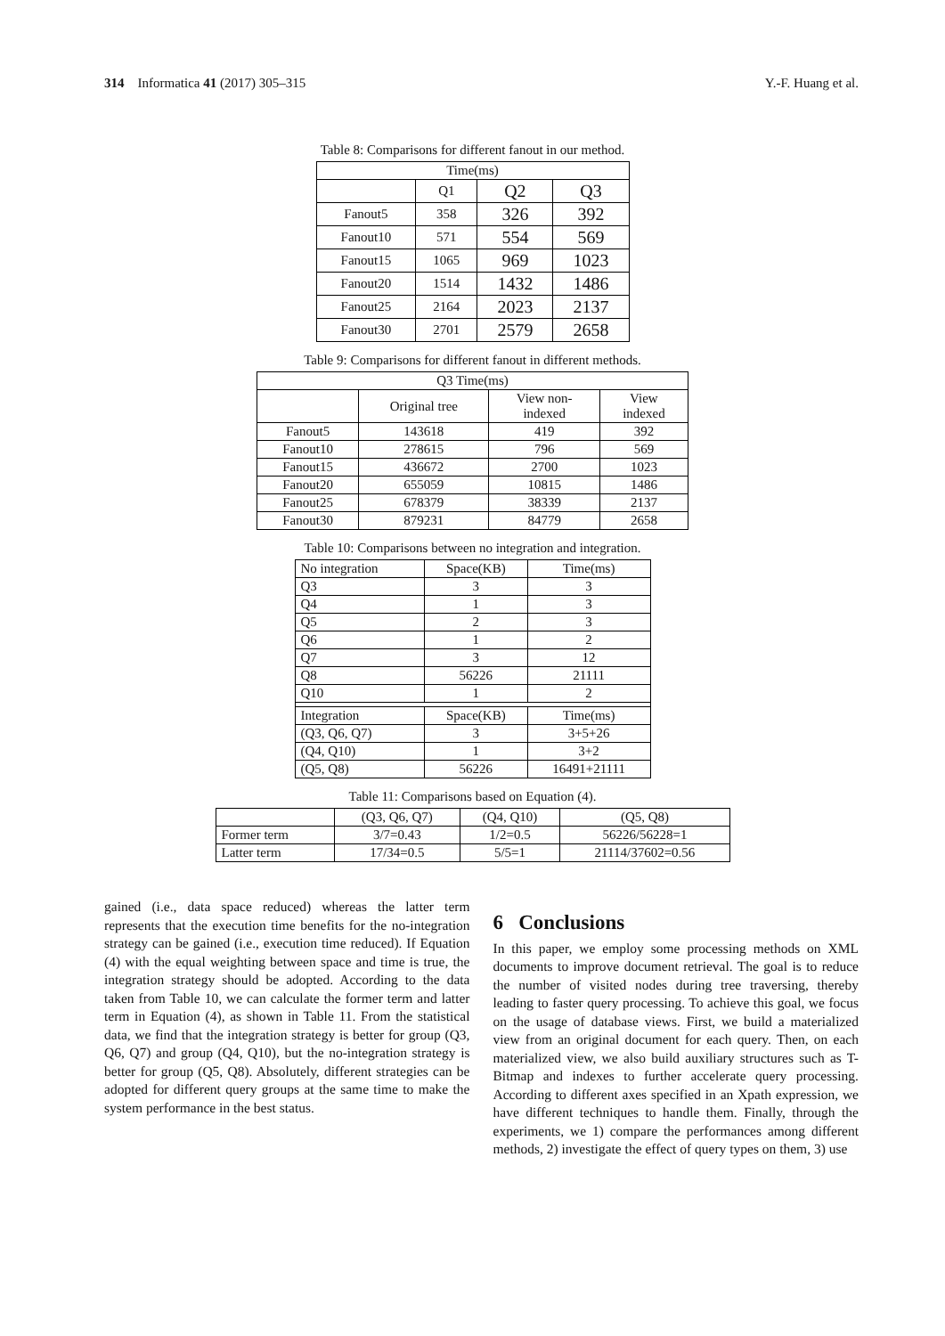314 Informatica 41 (2017) 305–315 Y.-F. Huang et al.
Table 8: Comparisons for different fanout in our method.
| Time(ms) | | | |
| --- | --- | --- | --- |
| | Q1 | Q2 | Q3 |
| Fanout5 | 358 | 326 | 392 |
| Fanout10 | 571 | 554 | 569 |
| Fanout15 | 1065 | 969 | 1023 |
| Fanout20 | 1514 | 1432 | 1486 |
| Fanout25 | 2164 | 2023 | 2137 |
| Fanout30 | 2701 | 2579 | 2658 |
Table 9: Comparisons for different fanout in different methods.
| Q3 Time(ms) | | | |
| --- | --- | --- | --- |
| | Original tree | View non- indexed | View indexed |
| Fanout5 | 143618 | 419 | 392 |
| Fanout10 | 278615 | 796 | 569 |
| Fanout15 | 436672 | 2700 | 1023 |
| Fanout20 | 655059 | 10815 | 1486 |
| Fanout25 | 678379 | 38339 | 2137 |
| Fanout30 | 879231 | 84779 | 2658 |
Table 10: Comparisons between no integration and integration.
| No integration | Space(KB) | Time(ms) |
| Q3 | 3 | 3 |
| Q4 | 1 | 3 |
| Q5 | 2 | 3 |
| Q6 | 1 | 2 |
| Q7 | 3 | 12 |
| Q8 | 56226 | 21111 |
| Q10 | 1 | 2 |
| Integration | Space(KB) | Time(ms) |
| (Q3, Q6, Q7) | 3 | 3+5+26 |
| (Q4, Q10) | 1 | 3+2 |
| (Q5, Q8) | 56226 | 16491+21111 |
Table 11: Comparisons based on Equation (4).
| | (Q3, Q6, Q7) | (Q4, Q10) | (Q5, Q8) |
| Former term | 3/7=0.43 | 1/2=0.5 | 56226/56228=1 |
| Latter term | 17/34=0.5 | 5/5=1 | 21114/37602=0.56 |
gained (i.e., data space reduced) whereas the latter term represents that the execution time benefits for the no-integration strategy can be gained (i.e., execution time reduced). If Equation (4) with the equal weighting between space and time is true, the integration strategy should be adopted. According to the data taken from Table 10, we can calculate the former term and latter term in Equation (4), as shown in Table 11. From the statistical data, we find that the integration strategy is better for group (Q3, Q6, Q7) and group (Q4, Q10), but the no-integration strategy is better for group (Q5, Q8). Absolutely, different strategies can be adopted for different query groups at the same time to make the system performance in the best status.
6 Conclusions
In this paper, we employ some processing methods on XML documents to improve document retrieval. The goal is to reduce the number of visited nodes during tree traversing, thereby leading to faster query processing. To achieve this goal, we focus on the usage of database views. First, we build a materialized view from an original document for each query. Then, on each materialized view, we also build auxiliary structures such as T-Bitmap and indexes to further accelerate query processing. According to different axes specified in an Xpath expression, we have different techniques to handle them. Finally, through the experiments, we 1) compare the performances among different methods, 2) investigate the effect of query types on them, 3) use